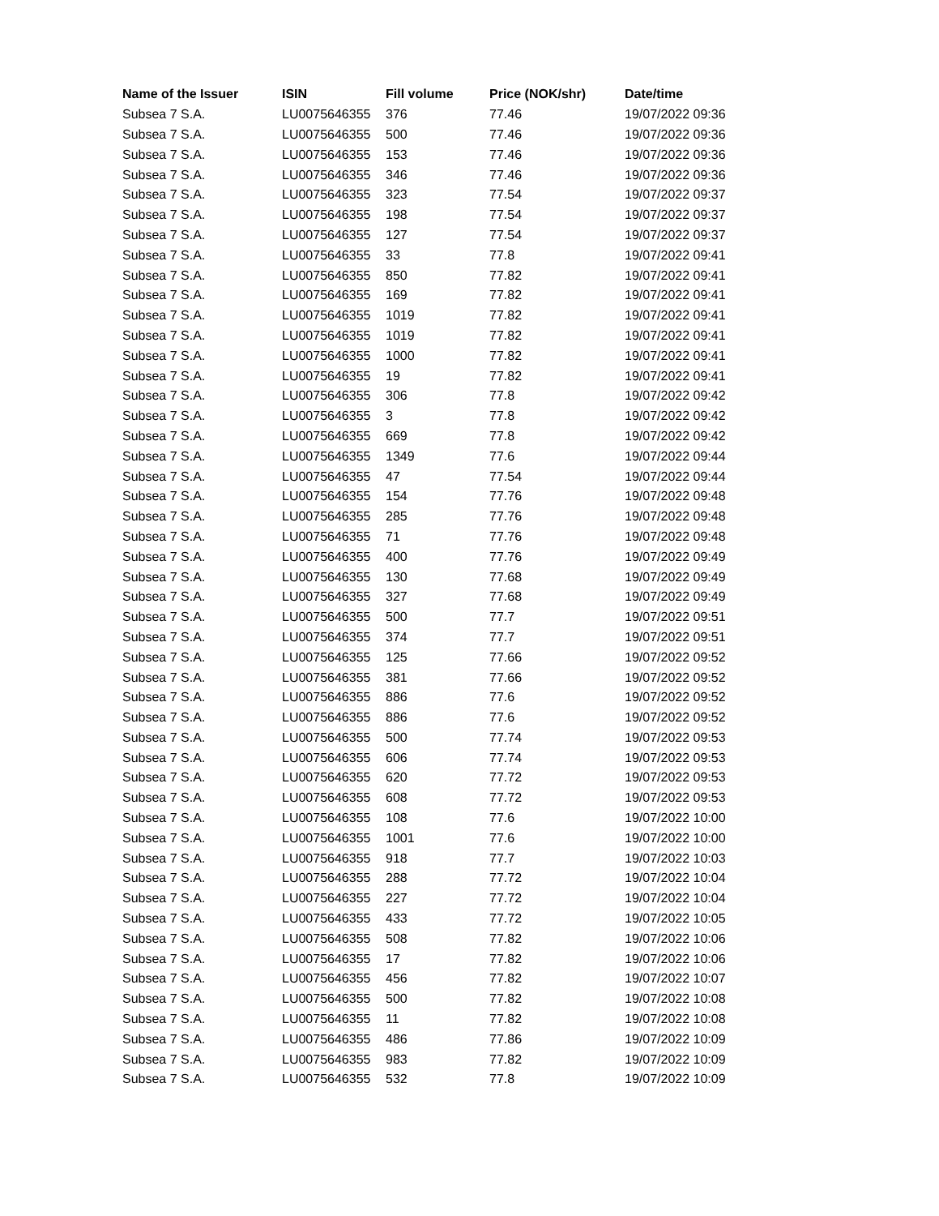| Name of the Issuer | ISIN | Fill volume | Price (NOK/shr) | Date/time |
| --- | --- | --- | --- | --- |
| Subsea 7 S.A. | LU0075646355 | 376 | 77.46 | 19/07/2022 09:36 |
| Subsea 7 S.A. | LU0075646355 | 500 | 77.46 | 19/07/2022 09:36 |
| Subsea 7 S.A. | LU0075646355 | 153 | 77.46 | 19/07/2022 09:36 |
| Subsea 7 S.A. | LU0075646355 | 346 | 77.46 | 19/07/2022 09:36 |
| Subsea 7 S.A. | LU0075646355 | 323 | 77.54 | 19/07/2022 09:37 |
| Subsea 7 S.A. | LU0075646355 | 198 | 77.54 | 19/07/2022 09:37 |
| Subsea 7 S.A. | LU0075646355 | 127 | 77.54 | 19/07/2022 09:37 |
| Subsea 7 S.A. | LU0075646355 | 33 | 77.8 | 19/07/2022 09:41 |
| Subsea 7 S.A. | LU0075646355 | 850 | 77.82 | 19/07/2022 09:41 |
| Subsea 7 S.A. | LU0075646355 | 169 | 77.82 | 19/07/2022 09:41 |
| Subsea 7 S.A. | LU0075646355 | 1019 | 77.82 | 19/07/2022 09:41 |
| Subsea 7 S.A. | LU0075646355 | 1019 | 77.82 | 19/07/2022 09:41 |
| Subsea 7 S.A. | LU0075646355 | 1000 | 77.82 | 19/07/2022 09:41 |
| Subsea 7 S.A. | LU0075646355 | 19 | 77.82 | 19/07/2022 09:41 |
| Subsea 7 S.A. | LU0075646355 | 306 | 77.8 | 19/07/2022 09:42 |
| Subsea 7 S.A. | LU0075646355 | 3 | 77.8 | 19/07/2022 09:42 |
| Subsea 7 S.A. | LU0075646355 | 669 | 77.8 | 19/07/2022 09:42 |
| Subsea 7 S.A. | LU0075646355 | 1349 | 77.6 | 19/07/2022 09:44 |
| Subsea 7 S.A. | LU0075646355 | 47 | 77.54 | 19/07/2022 09:44 |
| Subsea 7 S.A. | LU0075646355 | 154 | 77.76 | 19/07/2022 09:48 |
| Subsea 7 S.A. | LU0075646355 | 285 | 77.76 | 19/07/2022 09:48 |
| Subsea 7 S.A. | LU0075646355 | 71 | 77.76 | 19/07/2022 09:48 |
| Subsea 7 S.A. | LU0075646355 | 400 | 77.76 | 19/07/2022 09:49 |
| Subsea 7 S.A. | LU0075646355 | 130 | 77.68 | 19/07/2022 09:49 |
| Subsea 7 S.A. | LU0075646355 | 327 | 77.68 | 19/07/2022 09:49 |
| Subsea 7 S.A. | LU0075646355 | 500 | 77.7 | 19/07/2022 09:51 |
| Subsea 7 S.A. | LU0075646355 | 374 | 77.7 | 19/07/2022 09:51 |
| Subsea 7 S.A. | LU0075646355 | 125 | 77.66 | 19/07/2022 09:52 |
| Subsea 7 S.A. | LU0075646355 | 381 | 77.66 | 19/07/2022 09:52 |
| Subsea 7 S.A. | LU0075646355 | 886 | 77.6 | 19/07/2022 09:52 |
| Subsea 7 S.A. | LU0075646355 | 886 | 77.6 | 19/07/2022 09:52 |
| Subsea 7 S.A. | LU0075646355 | 500 | 77.74 | 19/07/2022 09:53 |
| Subsea 7 S.A. | LU0075646355 | 606 | 77.74 | 19/07/2022 09:53 |
| Subsea 7 S.A. | LU0075646355 | 620 | 77.72 | 19/07/2022 09:53 |
| Subsea 7 S.A. | LU0075646355 | 608 | 77.72 | 19/07/2022 09:53 |
| Subsea 7 S.A. | LU0075646355 | 108 | 77.6 | 19/07/2022 10:00 |
| Subsea 7 S.A. | LU0075646355 | 1001 | 77.6 | 19/07/2022 10:00 |
| Subsea 7 S.A. | LU0075646355 | 918 | 77.7 | 19/07/2022 10:03 |
| Subsea 7 S.A. | LU0075646355 | 288 | 77.72 | 19/07/2022 10:04 |
| Subsea 7 S.A. | LU0075646355 | 227 | 77.72 | 19/07/2022 10:04 |
| Subsea 7 S.A. | LU0075646355 | 433 | 77.72 | 19/07/2022 10:05 |
| Subsea 7 S.A. | LU0075646355 | 508 | 77.82 | 19/07/2022 10:06 |
| Subsea 7 S.A. | LU0075646355 | 17 | 77.82 | 19/07/2022 10:06 |
| Subsea 7 S.A. | LU0075646355 | 456 | 77.82 | 19/07/2022 10:07 |
| Subsea 7 S.A. | LU0075646355 | 500 | 77.82 | 19/07/2022 10:08 |
| Subsea 7 S.A. | LU0075646355 | 11 | 77.82 | 19/07/2022 10:08 |
| Subsea 7 S.A. | LU0075646355 | 486 | 77.86 | 19/07/2022 10:09 |
| Subsea 7 S.A. | LU0075646355 | 983 | 77.82 | 19/07/2022 10:09 |
| Subsea 7 S.A. | LU0075646355 | 532 | 77.8 | 19/07/2022 10:09 |